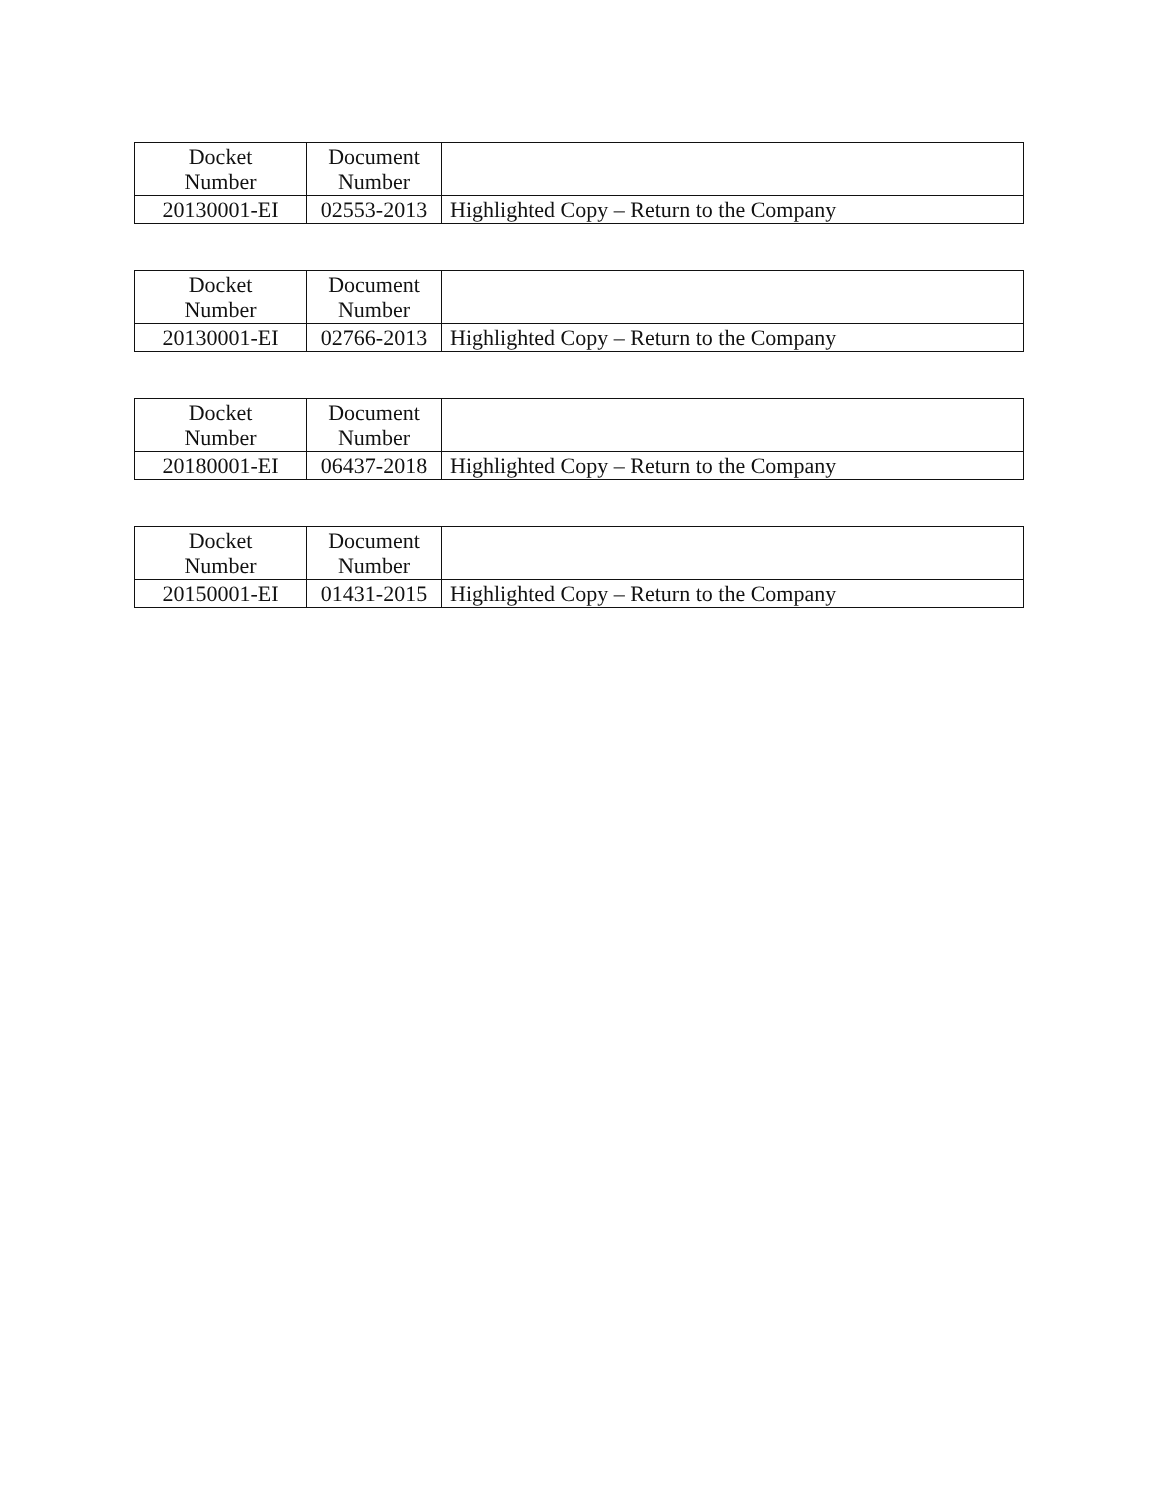| Docket Number | Document Number | |
| --- | --- | --- |
| 20130001-EI | 02553-2013 | Highlighted Copy – Return to the Company |
| Docket Number | Document Number | |
| --- | --- | --- |
| 20130001-EI | 02766-2013 | Highlighted Copy – Return to the Company |
| Docket Number | Document Number | |
| --- | --- | --- |
| 20180001-EI | 06437-2018 | Highlighted Copy – Return to the Company |
| Docket Number | Document Number | |
| --- | --- | --- |
| 20150001-EI | 01431-2015 | Highlighted Copy – Return to the Company |